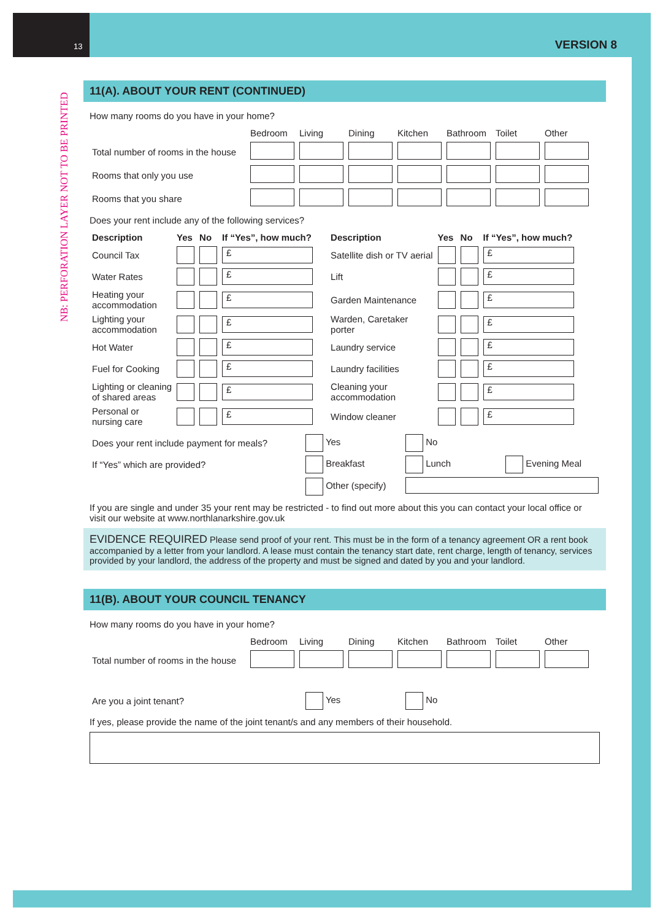13 VERSION 8
NB: PERFORATION LAYER NOT TO BE PRINTED
11(A). ABOUT YOUR RENT (CONTINUED)
How many rooms do you have in your home?
| | Bedroom | Living | Dining | Kitchen | Bathroom | Toilet | Other |
| --- | --- | --- | --- | --- | --- | --- | --- |
| Total number of rooms in the house | | | | | | | |
| Rooms that only you use | | | | | | | |
| Rooms that you share | | | | | | | |
Does your rent include any of the following services?
| Description | Yes | No | If “Yes”, how much? | Description | Yes | No | If “Yes”, how much? |
| --- | --- | --- | --- | --- | --- | --- | --- |
| Council Tax | | | £ | Satellite dish or TV aerial | | | £ |
| Water Rates | | | £ | Lift | | | £ |
| Heating your accommodation | | | £ | Garden Maintenance | | | £ |
| Lighting your accommodation | | | £ | Warden, Caretaker porter | | | £ |
| Hot Water | | | £ | Laundry service | | | £ |
| Fuel for Cooking | | | £ | Laundry facilities | | | £ |
| Lighting or cleaning of shared areas | | | £ | Cleaning your accommodation | | | £ |
| Personal or nursing care | | | £ | Window cleaner | | | £ |
| Does your rent include payment for meals? | Yes | No | |
| If “Yes” which are provided? | Breakfast | Lunch | Evening Meal |
| | Other (specify) | | |
If you are single and under 35 your rent may be restricted - to find out more about this you can contact your local office or visit our website at www.northlanarkshire.gov.uk
EVIDENCE REQUIRED Please send proof of your rent. This must be in the form of a tenancy agreement OR a rent book accompanied by a letter from your landlord. A lease must contain the tenancy start date, rent charge, length of tenancy, services provided by your landlord, the address of the property and must be signed and dated by you and your landlord.
11(B). ABOUT YOUR COUNCIL TENANCY
How many rooms do you have in your home?
| | Bedroom | Living | Dining | Kitchen | Bathroom | Toilet | Other |
| --- | --- | --- | --- | --- | --- | --- | --- |
| Total number of rooms in the house | | | | | | | |
| Are you a joint tenant? | Yes | No |
If yes, please provide the name of the joint tenant/s and any members of their household.